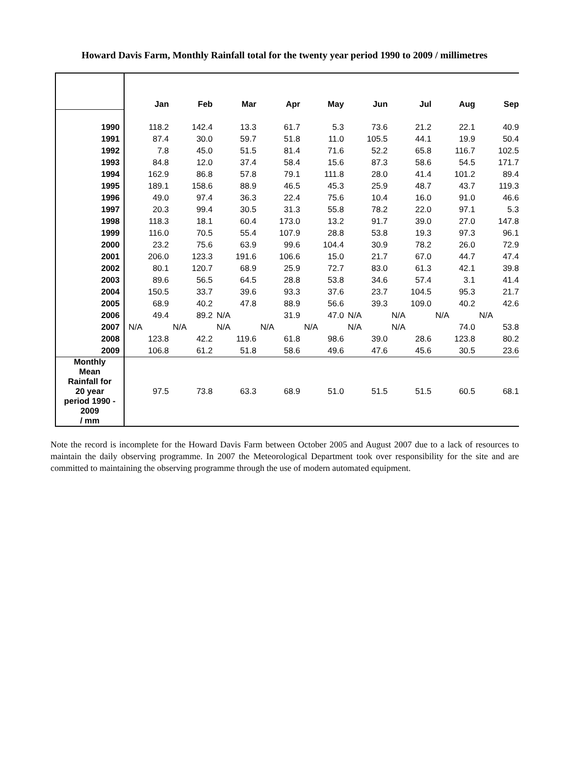Howard Davis Farm, Monthly Rainfall total for the twenty year period 1990 to 2009 / millimetres
| | Jan | Feb | Mar | Apr | May | Jun | Jul | Aug | Sep |
| --- | --- | --- | --- | --- | --- | --- | --- | --- | --- |
| 1990 | 118.2 | 142.4 | 13.3 | 61.7 | 5.3 | 73.6 | 21.2 | 22.1 | 40.9 |
| 1991 | 87.4 | 30.0 | 59.7 | 51.8 | 11.0 | 105.5 | 44.1 | 19.9 | 50.4 |
| 1992 | 7.8 | 45.0 | 51.5 | 81.4 | 71.6 | 52.2 | 65.8 | 116.7 | 102.5 |
| 1993 | 84.8 | 12.0 | 37.4 | 58.4 | 15.6 | 87.3 | 58.6 | 54.5 | 171.7 |
| 1994 | 162.9 | 86.8 | 57.8 | 79.1 | 111.8 | 28.0 | 41.4 | 101.2 | 89.4 |
| 1995 | 189.1 | 158.6 | 88.9 | 46.5 | 45.3 | 25.9 | 48.7 | 43.7 | 119.3 |
| 1996 | 49.0 | 97.4 | 36.3 | 22.4 | 75.6 | 10.4 | 16.0 | 91.0 | 46.6 |
| 1997 | 20.3 | 99.4 | 30.5 | 31.3 | 55.8 | 78.2 | 22.0 | 97.1 | 5.3 |
| 1998 | 118.3 | 18.1 | 60.4 | 173.0 | 13.2 | 91.7 | 39.0 | 27.0 | 147.8 |
| 1999 | 116.0 | 70.5 | 55.4 | 107.9 | 28.8 | 53.8 | 19.3 | 97.3 | 96.1 |
| 2000 | 23.2 | 75.6 | 63.9 | 99.6 | 104.4 | 30.9 | 78.2 | 26.0 | 72.9 |
| 2001 | 206.0 | 123.3 | 191.6 | 106.6 | 15.0 | 21.7 | 67.0 | 44.7 | 47.4 |
| 2002 | 80.1 | 120.7 | 68.9 | 25.9 | 72.7 | 83.0 | 61.3 | 42.1 | 39.8 |
| 2003 | 89.6 | 56.5 | 64.5 | 28.8 | 53.8 | 34.6 | 57.4 | 3.1 | 41.4 |
| 2004 | 150.5 | 33.7 | 39.6 | 93.3 | 37.6 | 23.7 | 104.5 | 95.3 | 21.7 |
| 2005 | 68.9 | 40.2 | 47.8 | 88.9 | 56.6 | 39.3 | 109.0 | 40.2 | 42.6 |
| 2006 | 49.4 | 89.2 | N/A | 31.9 | 47.0 | N/A | N/A | N/A | N/A |
| 2007 | N/A | N/A | N/A | N/A | N/A | N/A | N/A | 74.0 | 53.8 |
| 2008 | 123.8 | 42.2 | 119.6 | 61.8 | 98.6 | 39.0 | 28.6 | 123.8 | 80.2 |
| 2009 | 106.8 | 61.2 | 51.8 | 58.6 | 49.6 | 47.6 | 45.6 | 30.5 | 23.6 |
| Monthly Mean Rainfall for 20 year period 1990 - 2009 / mm | 97.5 | 73.8 | 63.3 | 68.9 | 51.0 | 51.5 | 51.5 | 60.5 | 68.1 |
Note the record is incomplete for the Howard Davis Farm between October 2005 and August 2007 due to a lack of resources to maintain the daily observing programme. In 2007 the Meteorological Department took over responsibility for the site and are committed to maintaining the observing programme through the use of modern automated equipment.